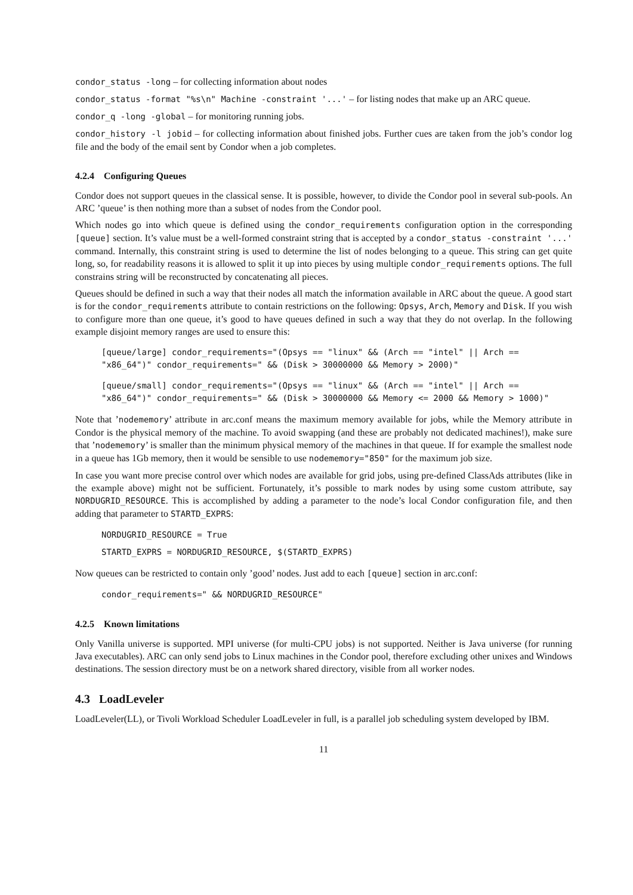condor_status -long – for collecting information about nodes
condor_status -format "%s\n" Machine -constraint '...' – for listing nodes that make up an ARC queue.
condor_q -long -global – for monitoring running jobs.
condor_history -l jobid – for collecting information about finished jobs. Further cues are taken from the job’s condor log file and the body of the email sent by Condor when a job completes.
4.2.4 Configuring Queues
Condor does not support queues in the classical sense. It is possible, however, to divide the Condor pool in several sub-pools. An ARC ’queue’ is then nothing more than a subset of nodes from the Condor pool.
Which nodes go into which queue is defined using the condor_requirements configuration option in the corresponding [queue] section. It’s value must be a well-formed constraint string that is accepted by a condor_status -constraint '...' command. Internally, this constraint string is used to determine the list of nodes belonging to a queue. This string can get quite long, so, for readability reasons it is allowed to split it up into pieces by using multiple condor_requirements options. The full constrains string will be reconstructed by concatenating all pieces.
Queues should be defined in such a way that their nodes all match the information available in ARC about the queue. A good start is for the condor_requirements attribute to contain restrictions on the following: Opsys, Arch, Memory and Disk. If you wish to configure more than one queue, it’s good to have queues defined in such a way that they do not overlap. In the following example disjoint memory ranges are used to ensure this:
[queue/large] condor_requirements="(Opsys == "linux" && (Arch == "intel" || Arch == "x86_64")" condor_requirements=" && (Disk > 30000000 && Memory > 2000)"
[queue/small] condor_requirements="(Opsys == "linux" && (Arch == "intel" || Arch == "x86_64")" condor_requirements=" && (Disk > 30000000 && Memory <= 2000 && Memory > 1000)"
Note that ’nodememory’ attribute in arc.conf means the maximum memory available for jobs, while the Memory attribute in Condor is the physical memory of the machine. To avoid swapping (and these are probably not dedicated machines!), make sure that ’nodememory’ is smaller than the minimum physical memory of the machines in that queue. If for example the smallest node in a queue has 1Gb memory, then it would be sensible to use nodememory="850" for the maximum job size.
In case you want more precise control over which nodes are available for grid jobs, using pre-defined ClassAds attributes (like in the example above) might not be sufficient. Fortunately, it’s possible to mark nodes by using some custom attribute, say NORDUGRID_RESOURCE. This is accomplished by adding a parameter to the node’s local Condor configuration file, and then adding that parameter to STARTD_EXPRS:
NORDUGRID_RESOURCE = True
STARTD_EXPRS = NORDUGRID_RESOURCE, $(STARTD_EXPRS)
Now queues can be restricted to contain only ’good’ nodes. Just add to each [queue] section in arc.conf:
condor_requirements=" && NORDUGRID_RESOURCE"
4.2.5 Known limitations
Only Vanilla universe is supported. MPI universe (for multi-CPU jobs) is not supported. Neither is Java universe (for running Java executables). ARC can only send jobs to Linux machines in the Condor pool, therefore excluding other unixes and Windows destinations. The session directory must be on a network shared directory, visible from all worker nodes.
4.3 LoadLeveler
LoadLeveler(LL), or Tivoli Workload Scheduler LoadLeveler in full, is a parallel job scheduling system developed by IBM.
11